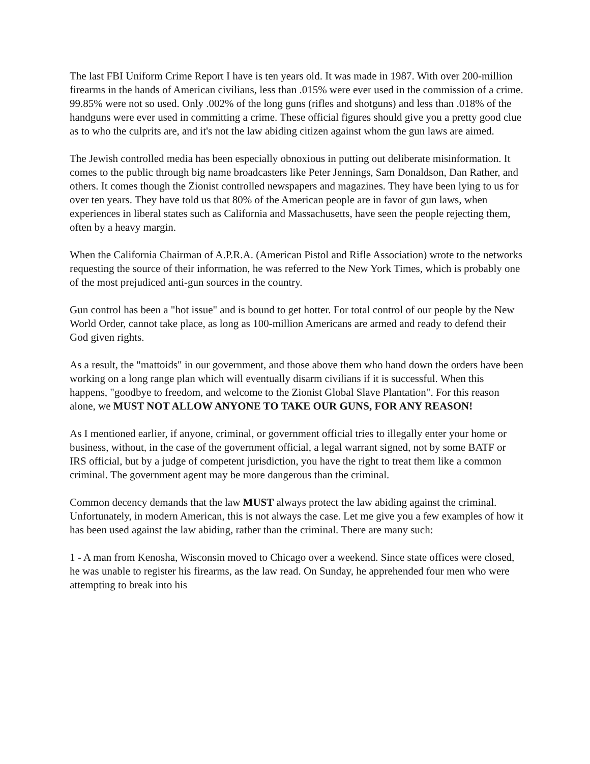The last FBI Uniform Crime Report I have is ten years old. It was made in 1987. With over 200-million firearms in the hands of American civilians, less than .015% were ever used in the commission of a crime. 99.85% were not so used. Only .002% of the long guns (rifles and shotguns) and less than .018% of the handguns were ever used in committing a crime. These official figures should give you a pretty good clue as to who the culprits are, and it's not the law abiding citizen against whom the gun laws are aimed.
The Jewish controlled media has been especially obnoxious in putting out deliberate misinformation. It comes to the public through big name broadcasters like Peter Jennings, Sam Donaldson, Dan Rather, and others. It comes though the Zionist controlled newspapers and magazines. They have been lying to us for over ten years. They have told us that 80% of the American people are in favor of gun laws, when experiences in liberal states such as California and Massachusetts, have seen the people rejecting them, often by a heavy margin.
When the California Chairman of A.P.R.A. (American Pistol and Rifle Association) wrote to the networks requesting the source of their information, he was referred to the New York Times, which is probably one of the most prejudiced anti-gun sources in the country.
Gun control has been a "hot issue" and is bound to get hotter. For total control of our people by the New World Order, cannot take place, as long as 100-million Americans are armed and ready to defend their God given rights.
As a result, the "mattoids" in our government, and those above them who hand down the orders have been working on a long range plan which will eventually disarm civilians if it is successful. When this happens, "goodbye to freedom, and welcome to the Zionist Global Slave Plantation". For this reason alone, we MUST NOT ALLOW ANYONE TO TAKE OUR GUNS, FOR ANY REASON!
As I mentioned earlier, if anyone, criminal, or government official tries to illegally enter your home or business, without, in the case of the government official, a legal warrant signed, not by some BATF or IRS official, but by a judge of competent jurisdiction, you have the right to treat them like a common criminal. The government agent may be more dangerous than the criminal.
Common decency demands that the law MUST always protect the law abiding against the criminal. Unfortunately, in modern American, this is not always the case. Let me give you a few examples of how it has been used against the law abiding, rather than the criminal. There are many such:
1 - A man from Kenosha, Wisconsin moved to Chicago over a weekend. Since state offices were closed, he was unable to register his firearms, as the law read. On Sunday, he apprehended four men who were attempting to break into his